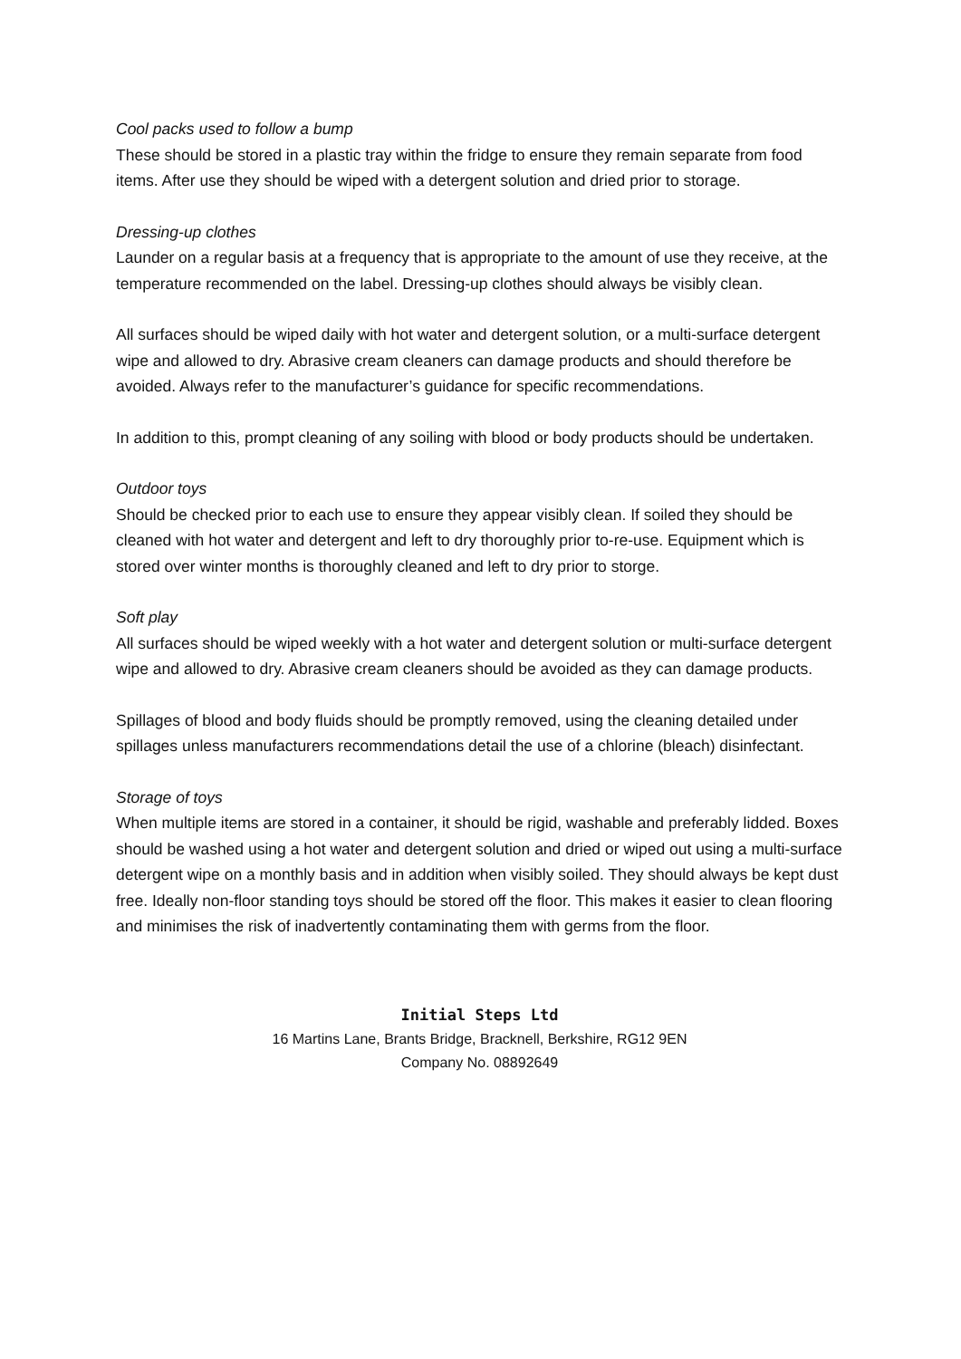Cool packs used to follow a bump
These should be stored in a plastic tray within the fridge to ensure they remain separate from food items. After use they should be wiped with a detergent solution and dried prior to storage.
Dressing-up clothes
Launder on a regular basis at a frequency that is appropriate to the amount of use they receive, at the temperature recommended on the label. Dressing-up clothes should always be visibly clean.
All surfaces should be wiped daily with hot water and detergent solution, or a multi-surface detergent wipe and allowed to dry. Abrasive cream cleaners can damage products and should therefore be avoided. Always refer to the manufacturer’s guidance for specific recommendations.
In addition to this, prompt cleaning of any soiling with blood or body products should be undertaken.
Outdoor toys
Should be checked prior to each use to ensure they appear visibly clean. If soiled they should be cleaned with hot water and detergent and left to dry thoroughly prior to-re-use. Equipment which is stored over winter months is thoroughly cleaned and left to dry prior to storge.
Soft play
All surfaces should be wiped weekly with a hot water and detergent solution or multi-surface detergent wipe and allowed to dry. Abrasive cream cleaners should be avoided as they can damage products.
Spillages of blood and body fluids should be promptly removed, using the cleaning detailed under spillages unless manufacturers recommendations detail the use of a chlorine (bleach) disinfectant.
Storage of toys
When multiple items are stored in a container, it should be rigid, washable and preferably lidded. Boxes should be washed using a hot water and detergent solution and dried or wiped out using a multi-surface detergent wipe on a monthly basis and in addition when visibly soiled. They should always be kept dust free. Ideally non-floor standing toys should be stored off the floor. This makes it easier to clean flooring and minimises the risk of inadvertently contaminating them with germs from the floor.
Initial Steps Ltd
16 Martins Lane, Brants Bridge, Bracknell, Berkshire, RG12 9EN
Company No. 08892649